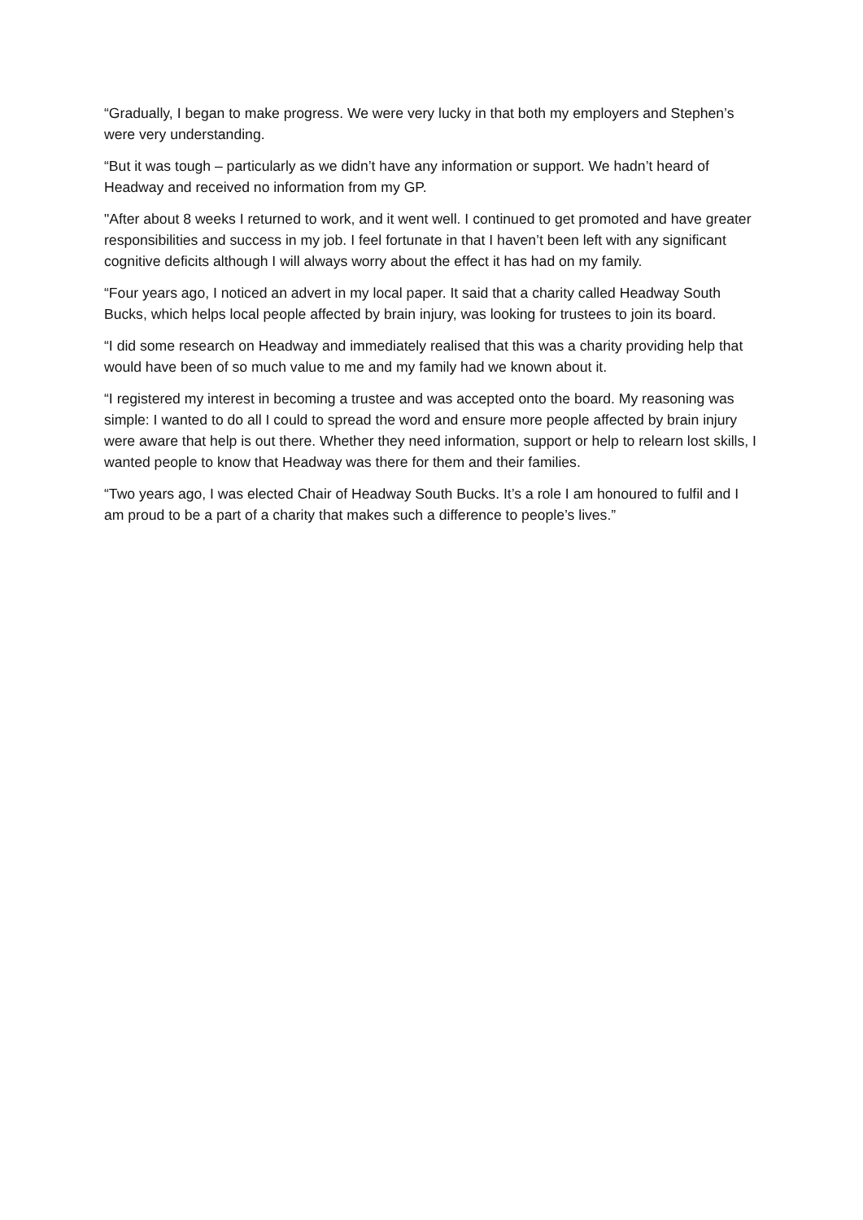“Gradually, I began to make progress. We were very lucky in that both my employers and Stephen’s were very understanding.
“But it was tough – particularly as we didn’t have any information or support. We hadn’t heard of Headway and received no information from my GP.
"After about 8 weeks I returned to work, and it went well. I continued to get promoted and have greater responsibilities and success in my job. I feel fortunate in that I haven’t been left with any significant cognitive deficits although I will always worry about the effect it has had on my family.
“Four years ago, I noticed an advert in my local paper. It said that a charity called Headway South Bucks, which helps local people affected by brain injury, was looking for trustees to join its board.
“I did some research on Headway and immediately realised that this was a charity providing help that would have been of so much value to me and my family had we known about it.
“I registered my interest in becoming a trustee and was accepted onto the board. My reasoning was simple: I wanted to do all I could to spread the word and ensure more people affected by brain injury were aware that help is out there. Whether they need information, support or help to relearn lost skills, I wanted people to know that Headway was there for them and their families.
“Two years ago, I was elected Chair of Headway South Bucks. It’s a role I am honoured to fulfil and I am proud to be a part of a charity that makes such a difference to people’s lives.”